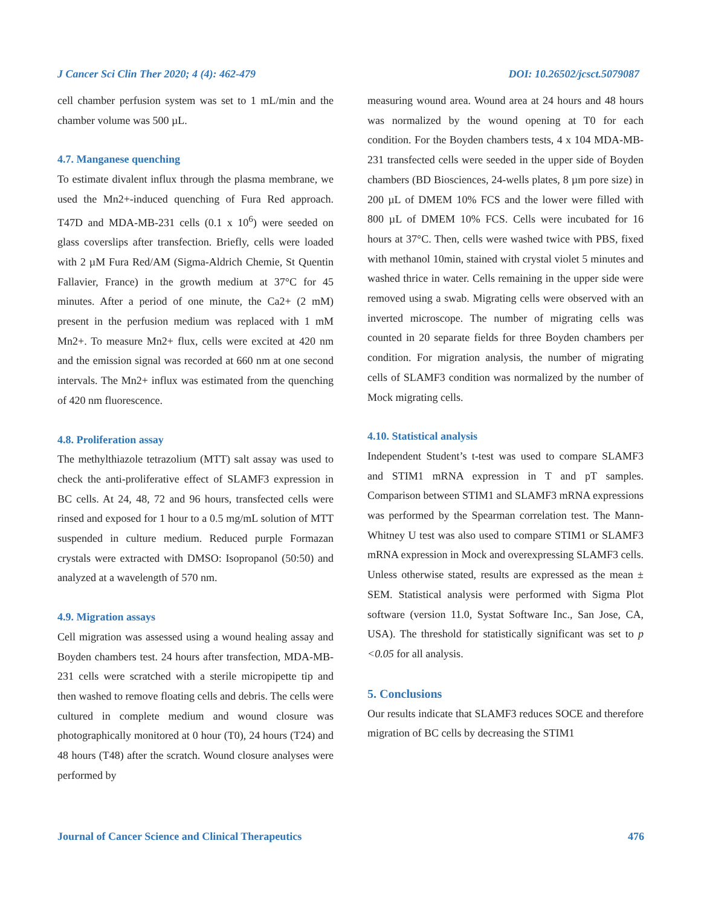J Cancer Sci Clin Ther 2020; 4 (4): 462-479 DOI: 10.26502/jcsct.5079087
cell chamber perfusion system was set to 1 mL/min and the chamber volume was 500 µL.
4.7. Manganese quenching
To estimate divalent influx through the plasma membrane, we used the Mn2+-induced quenching of Fura Red approach. T47D and MDA-MB-231 cells (0.1 x 10<sup>6</sup>) were seeded on glass coverslips after transfection. Briefly, cells were loaded with 2 µM Fura Red/AM (Sigma-Aldrich Chemie, St Quentin Fallavier, France) in the growth medium at 37°C for 45 minutes. After a period of one minute, the Ca2+ (2 mM) present in the perfusion medium was replaced with 1 mM Mn2+. To measure Mn2+ flux, cells were excited at 420 nm and the emission signal was recorded at 660 nm at one second intervals. The Mn2+ influx was estimated from the quenching of 420 nm fluorescence.
4.8. Proliferation assay
The methylthiazole tetrazolium (MTT) salt assay was used to check the anti-proliferative effect of SLAMF3 expression in BC cells. At 24, 48, 72 and 96 hours, transfected cells were rinsed and exposed for 1 hour to a 0.5 mg/mL solution of MTT suspended in culture medium. Reduced purple Formazan crystals were extracted with DMSO: Isopropanol (50:50) and analyzed at a wavelength of 570 nm.
4.9. Migration assays
Cell migration was assessed using a wound healing assay and Boyden chambers test. 24 hours after transfection, MDA-MB-231 cells were scratched with a sterile micropipette tip and then washed to remove floating cells and debris. The cells were cultured in complete medium and wound closure was photographically monitored at 0 hour (T0), 24 hours (T24) and 48 hours (T48) after the scratch. Wound closure analyses were performed by
measuring wound area. Wound area at 24 hours and 48 hours was normalized by the wound opening at T0 for each condition. For the Boyden chambers tests, 4 x 104 MDA-MB-231 transfected cells were seeded in the upper side of Boyden chambers (BD Biosciences, 24-wells plates, 8 µm pore size) in 200 µL of DMEM 10% FCS and the lower were filled with 800 µL of DMEM 10% FCS. Cells were incubated for 16 hours at 37°C. Then, cells were washed twice with PBS, fixed with methanol 10min, stained with crystal violet 5 minutes and washed thrice in water. Cells remaining in the upper side were removed using a swab. Migrating cells were observed with an inverted microscope. The number of migrating cells was counted in 20 separate fields for three Boyden chambers per condition. For migration analysis, the number of migrating cells of SLAMF3 condition was normalized by the number of Mock migrating cells.
4.10. Statistical analysis
Independent Student’s t-test was used to compare SLAMF3 and STIM1 mRNA expression in T and pT samples. Comparison between STIM1 and SLAMF3 mRNA expressions was performed by the Spearman correlation test. The Mann-Whitney U test was also used to compare STIM1 or SLAMF3 mRNA expression in Mock and overexpressing SLAMF3 cells. Unless otherwise stated, results are expressed as the mean ± SEM. Statistical analysis were performed with Sigma Plot software (version 11.0, Systat Software Inc., San Jose, CA, USA). The threshold for statistically significant was set to p <0.05 for all analysis.
5. Conclusions
Our results indicate that SLAMF3 reduces SOCE and therefore migration of BC cells by decreasing the STIM1
Journal of Cancer Science and Clinical Therapeutics 476